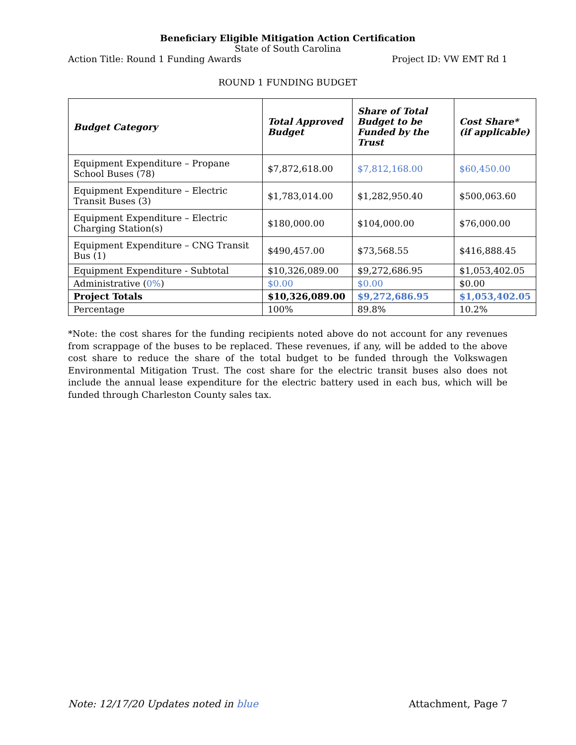Beneficiary Eligible Mitigation Action Certification
State of South Carolina
Action Title: Round 1 Funding Awards Project ID: VW EMT Rd 1
ROUND 1 FUNDING BUDGET
| Budget Category | Total Approved Budget | Share of Total Budget to be Funded by the Trust | Cost Share* (if applicable) |
| --- | --- | --- | --- |
| Equipment Expenditure – Propane School Buses (78) | $7,872,618.00 | $7,812,168.00 | $60,450.00 |
| Equipment Expenditure – Electric Transit Buses (3) | $1,783,014.00 | $1,282,950.40 | $500,063.60 |
| Equipment Expenditure – Electric Charging Station(s) | $180,000.00 | $104,000.00 | $76,000.00 |
| Equipment Expenditure – CNG Transit Bus (1) | $490,457.00 | $73,568.55 | $416,888.45 |
| Equipment Expenditure - Subtotal | $10,326,089.00 | $9,272,686.95 | $1,053,402.05 |
| Administrative ( 0% ) | $0.00 | $0.00 | $0.00 |
| Project Totals | $10,326,089.00 | $9,272,686.95 | $1,053,402.05 |
| Percentage | 100% | 89.8% | 10.2% |
*Note: the cost shares for the funding recipients noted above do not account for any revenues from scrappage of the buses to be replaced. These revenues, if any, will be added to the above cost share to reduce the share of the total budget to be funded through the Volkswagen Environmental Mitigation Trust. The cost share for the electric transit buses also does not include the annual lease expenditure for the electric battery used in each bus, which will be funded through Charleston County sales tax.
Note: 12/17/20 Updates noted in blue Attachment, Page 7